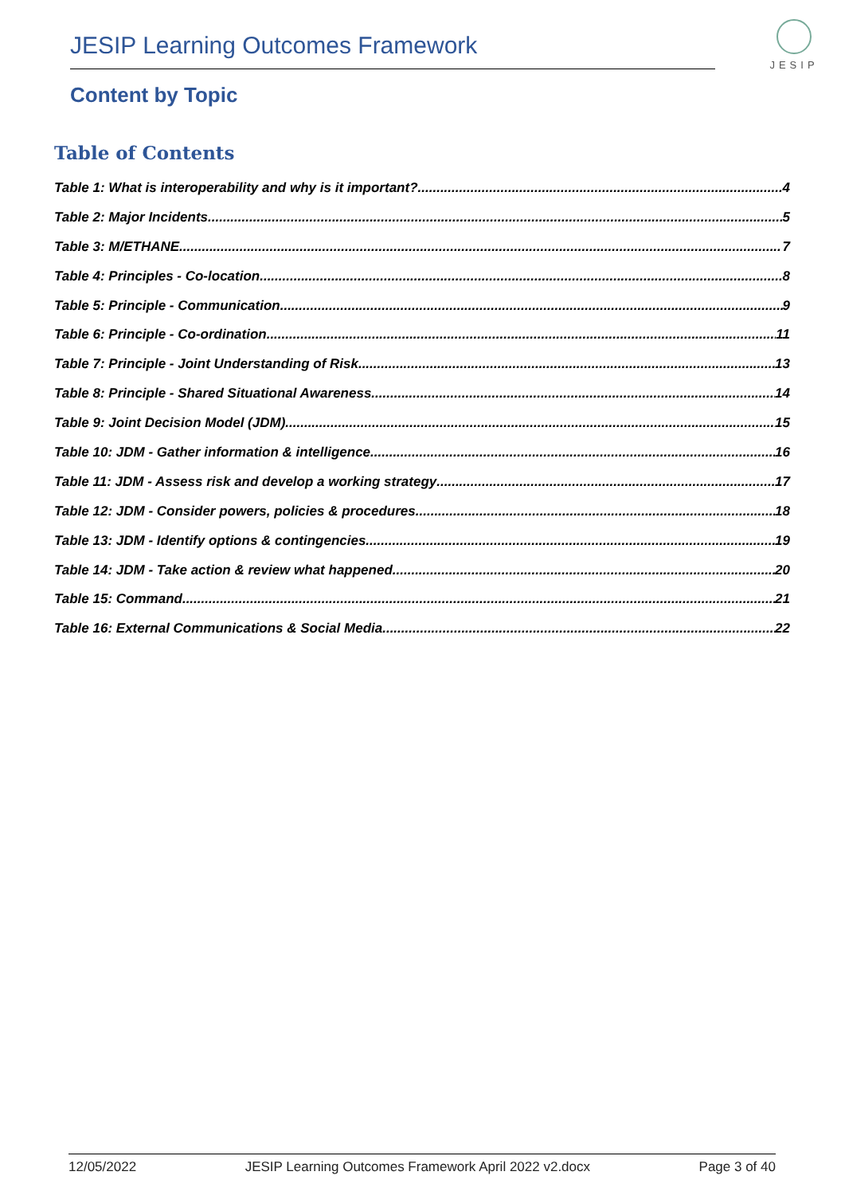JESIP Learning Outcomes Framework
JESIP
Content by Topic
Table of Contents
Table 1: What is interoperability and why is it important? 4
Table 2: Major Incidents 5
Table 3: M/ETHANE 7
Table 4: Principles - Co-location 8
Table 5: Principle - Communication 9
Table 6: Principle - Co-ordination 11
Table 7: Principle - Joint Understanding of Risk 13
Table 8: Principle - Shared Situational Awareness 14
Table 9: Joint Decision Model (JDM) 15
Table 10: JDM - Gather information & intelligence 16
Table 11: JDM - Assess risk and develop a working strategy 17
Table 12: JDM - Consider powers, policies & procedures 18
Table 13: JDM - Identify options & contingencies 19
Table 14: JDM - Take action & review what happened 20
Table 15: Command 21
Table 16: External Communications & Social Media 22
12/05/2022 JESIP Learning Outcomes Framework April 2022 v2.docx Page 3 of 40